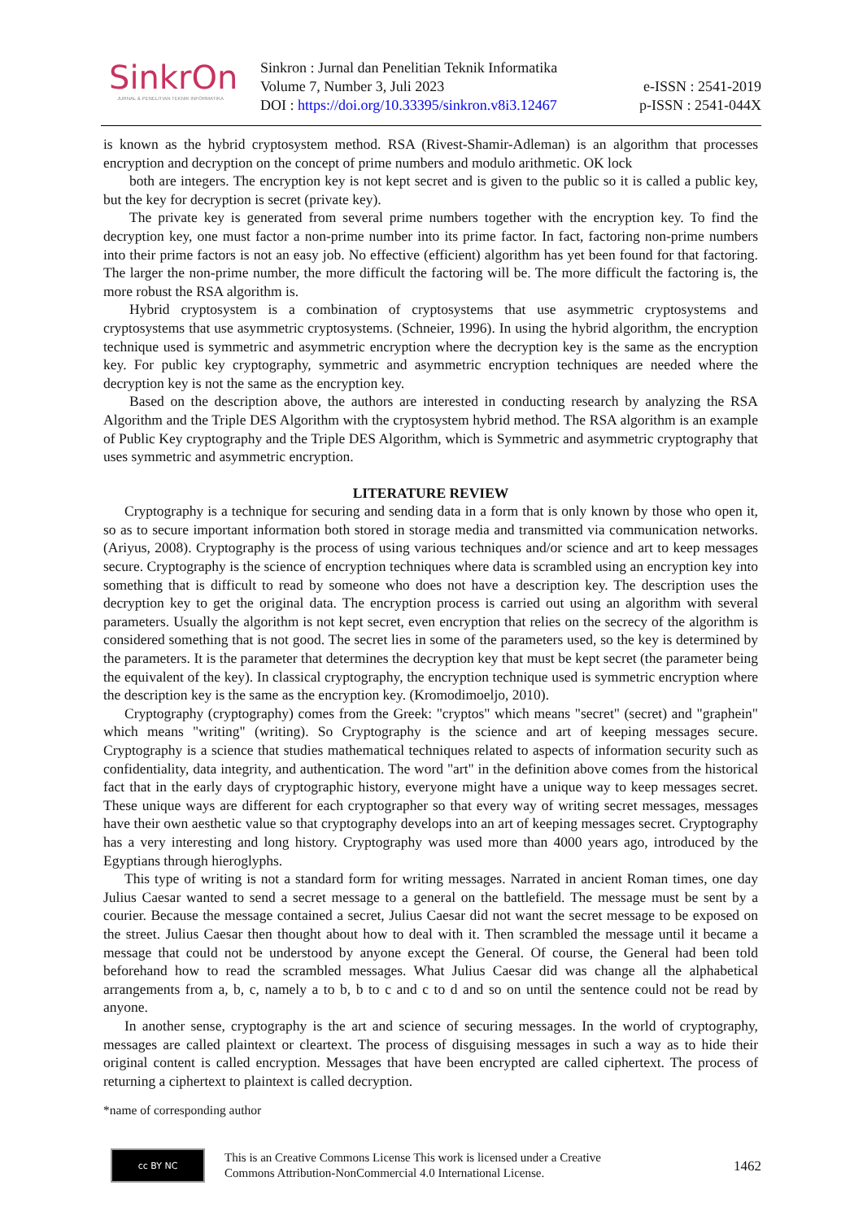SinkrOn
JURNAL & PENELITIAN TEKNIK INFORMATIKA
Sinkron : Jurnal dan Penelitian Teknik Informatika
Volume 7, Number 3, Juli 2023
DOI : https://doi.org/10.33395/sinkron.v8i3.12467
e-ISSN : 2541-2019
p-ISSN : 2541-044X
is known as the hybrid cryptosystem method. RSA (Rivest-Shamir-Adleman) is an algorithm that processes encryption and decryption on the concept of prime numbers and modulo arithmetic. OK lock
both are integers. The encryption key is not kept secret and is given to the public so it is called a public key, but the key for decryption is secret (private key).
The private key is generated from several prime numbers together with the encryption key. To find the decryption key, one must factor a non-prime number into its prime factor. In fact, factoring non-prime numbers into their prime factors is not an easy job. No effective (efficient) algorithm has yet been found for that factoring. The larger the non-prime number, the more difficult the factoring will be. The more difficult the factoring is, the more robust the RSA algorithm is.
Hybrid cryptosystem is a combination of cryptosystems that use asymmetric cryptosystems and cryptosystems that use asymmetric cryptosystems. (Schneier, 1996). In using the hybrid algorithm, the encryption technique used is symmetric and asymmetric encryption where the decryption key is the same as the encryption key. For public key cryptography, symmetric and asymmetric encryption techniques are needed where the decryption key is not the same as the encryption key.
Based on the description above, the authors are interested in conducting research by analyzing the RSA Algorithm and the Triple DES Algorithm with the cryptosystem hybrid method. The RSA algorithm is an example of Public Key cryptography and the Triple DES Algorithm, which is Symmetric and asymmetric cryptography that uses symmetric and asymmetric encryption.
LITERATURE REVIEW
Cryptography is a technique for securing and sending data in a form that is only known by those who open it, so as to secure important information both stored in storage media and transmitted via communication networks. (Ariyus, 2008). Cryptography is the process of using various techniques and/or science and art to keep messages secure. Cryptography is the science of encryption techniques where data is scrambled using an encryption key into something that is difficult to read by someone who does not have a description key. The description uses the decryption key to get the original data. The encryption process is carried out using an algorithm with several parameters. Usually the algorithm is not kept secret, even encryption that relies on the secrecy of the algorithm is considered something that is not good. The secret lies in some of the parameters used, so the key is determined by the parameters. It is the parameter that determines the decryption key that must be kept secret (the parameter being the equivalent of the key). In classical cryptography, the encryption technique used is symmetric encryption where the description key is the same as the encryption key. (Kromodimoeljo, 2010).
Cryptography (cryptography) comes from the Greek: "cryptos" which means "secret" (secret) and "graphein" which means "writing" (writing). So Cryptography is the science and art of keeping messages secure. Cryptography is a science that studies mathematical techniques related to aspects of information security such as confidentiality, data integrity, and authentication. The word "art" in the definition above comes from the historical fact that in the early days of cryptographic history, everyone might have a unique way to keep messages secret. These unique ways are different for each cryptographer so that every way of writing secret messages, messages have their own aesthetic value so that cryptography develops into an art of keeping messages secret. Cryptography has a very interesting and long history. Cryptography was used more than 4000 years ago, introduced by the Egyptians through hieroglyphs.
This type of writing is not a standard form for writing messages. Narrated in ancient Roman times, one day Julius Caesar wanted to send a secret message to a general on the battlefield. The message must be sent by a courier. Because the message contained a secret, Julius Caesar did not want the secret message to be exposed on the street. Julius Caesar then thought about how to deal with it. Then scrambled the message until it became a message that could not be understood by anyone except the General. Of course, the General had been told beforehand how to read the scrambled messages. What Julius Caesar did was change all the alphabetical arrangements from a, b, c, namely a to b, b to c and c to d and so on until the sentence could not be read by anyone.
In another sense, cryptography is the art and science of securing messages. In the world of cryptography, messages are called plaintext or cleartext. The process of disguising messages in such a way as to hide their original content is called encryption. Messages that have been encrypted are called ciphertext. The process of returning a ciphertext to plaintext is called decryption.
*name of corresponding author
cc BY NC
This is an Creative Commons License This work is licensed under a Creative
Commons Attribution-NonCommercial 4.0 International License.
1462